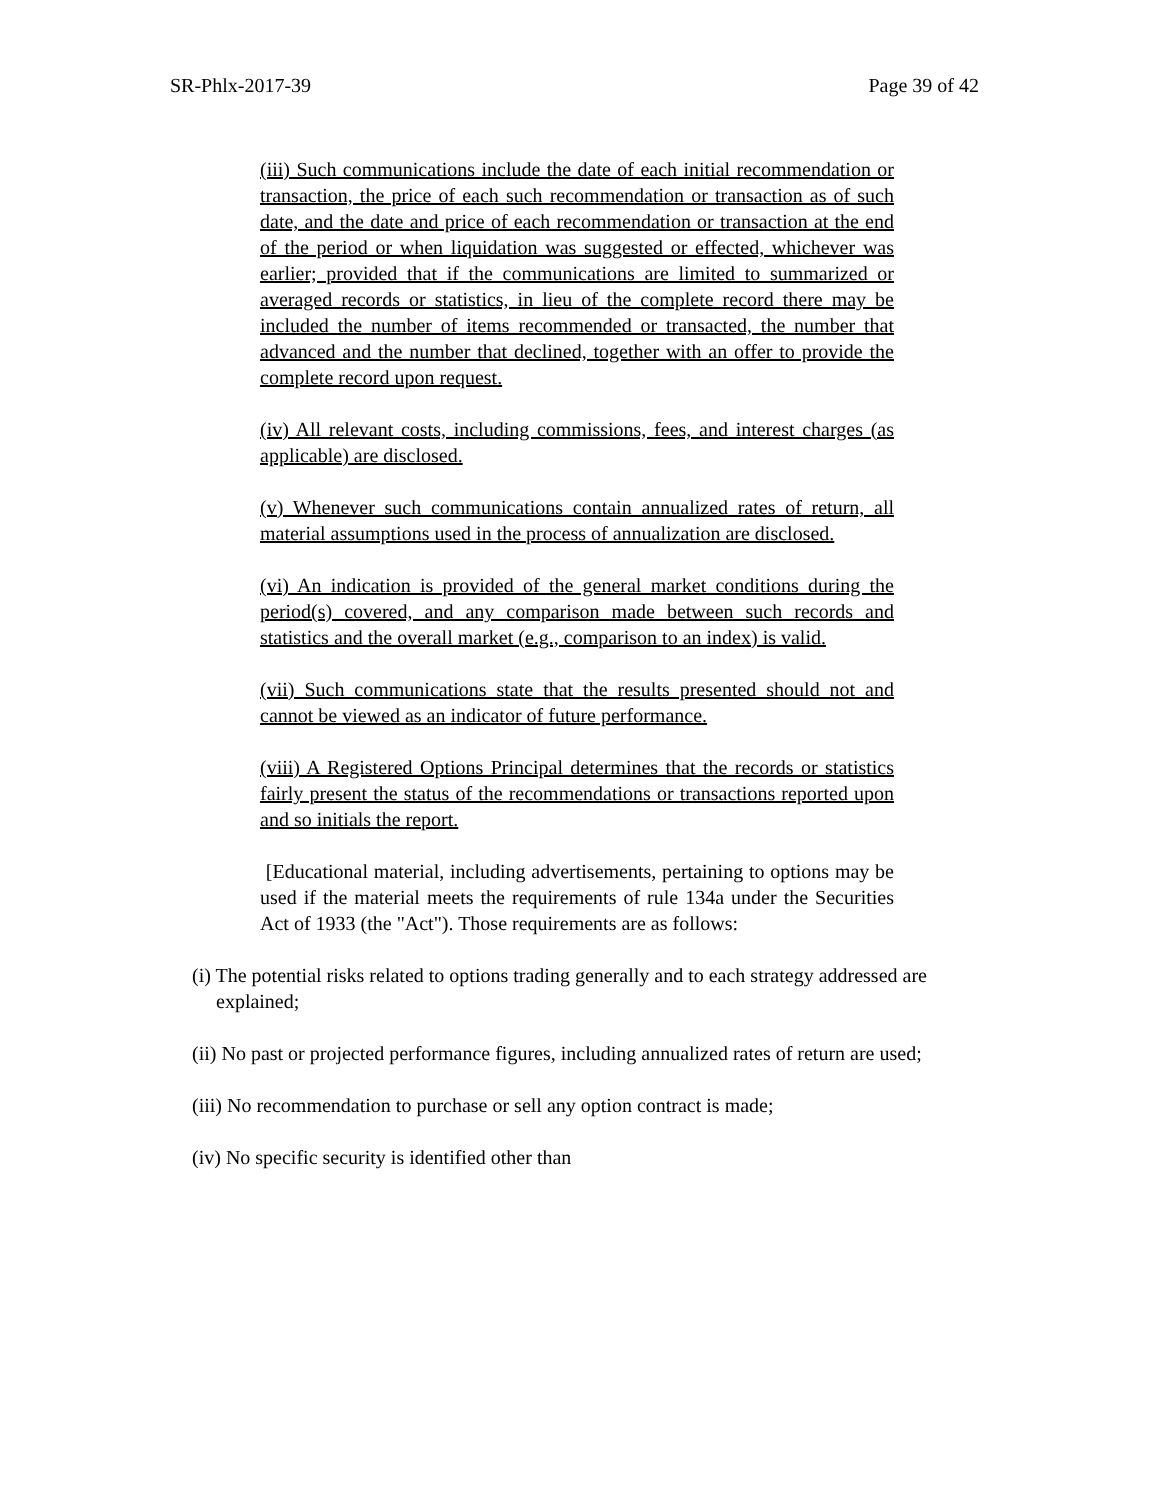SR-Phlx-2017-39 Page 39 of 42
(iii) Such communications include the date of each initial recommendation or transaction, the price of each such recommendation or transaction as of such date, and the date and price of each recommendation or transaction at the end of the period or when liquidation was suggested or effected, whichever was earlier; provided that if the communications are limited to summarized or averaged records or statistics, in lieu of the complete record there may be included the number of items recommended or transacted, the number that advanced and the number that declined, together with an offer to provide the complete record upon request.
(iv) All relevant costs, including commissions, fees, and interest charges (as applicable) are disclosed.
(v) Whenever such communications contain annualized rates of return, all material assumptions used in the process of annualization are disclosed.
(vi) An indication is provided of the general market conditions during the period(s) covered, and any comparison made between such records and statistics and the overall market (e.g., comparison to an index) is valid.
(vii) Such communications state that the results presented should not and cannot be viewed as an indicator of future performance.
(viii) A Registered Options Principal determines that the records or statistics fairly present the status of the recommendations or transactions reported upon and so initials the report.
[Educational material, including advertisements, pertaining to options may be used if the material meets the requirements of rule 134a under the Securities Act of 1933 (the "Act"). Those requirements are as follows:
(i) The potential risks related to options trading generally and to each strategy addressed are explained;
(ii) No past or projected performance figures, including annualized rates of return are used;
(iii) No recommendation to purchase or sell any option contract is made;
(iv) No specific security is identified other than